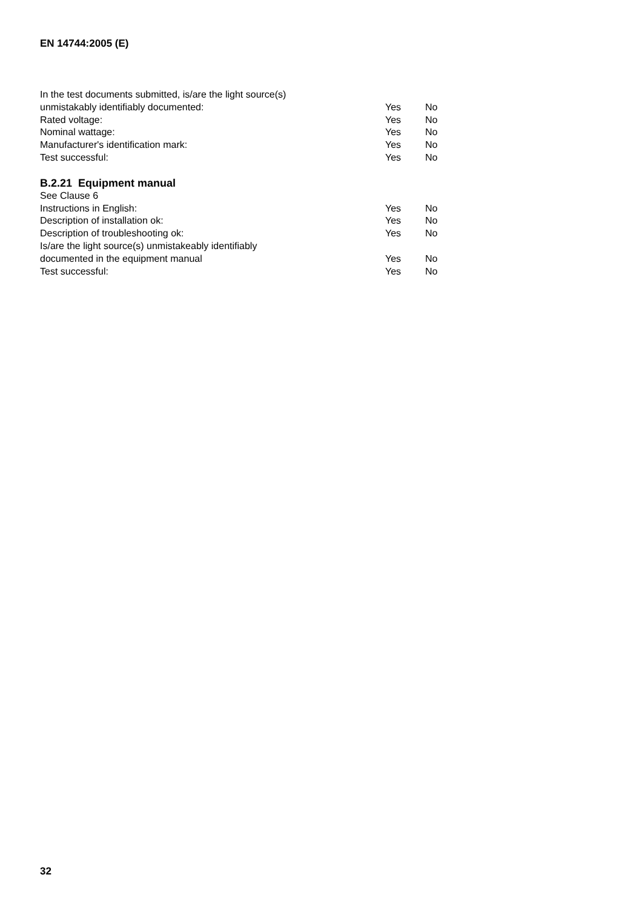EN 14744:2005 (E)
In the test documents submitted, is/are the light source(s)
unmistakably identifiably documented: Yes No
Rated voltage: Yes No
Nominal wattage: Yes No
Manufacturer's identification mark: Yes No
Test successful: Yes No
B.2.21 Equipment manual
See Clause 6
Instructions in English: Yes No
Description of installation ok: Yes No
Description of troubleshooting ok: Yes No
Is/are the light source(s) unmistakeably identifiably
documented in the equipment manual Yes No
Test successful: Yes No
32